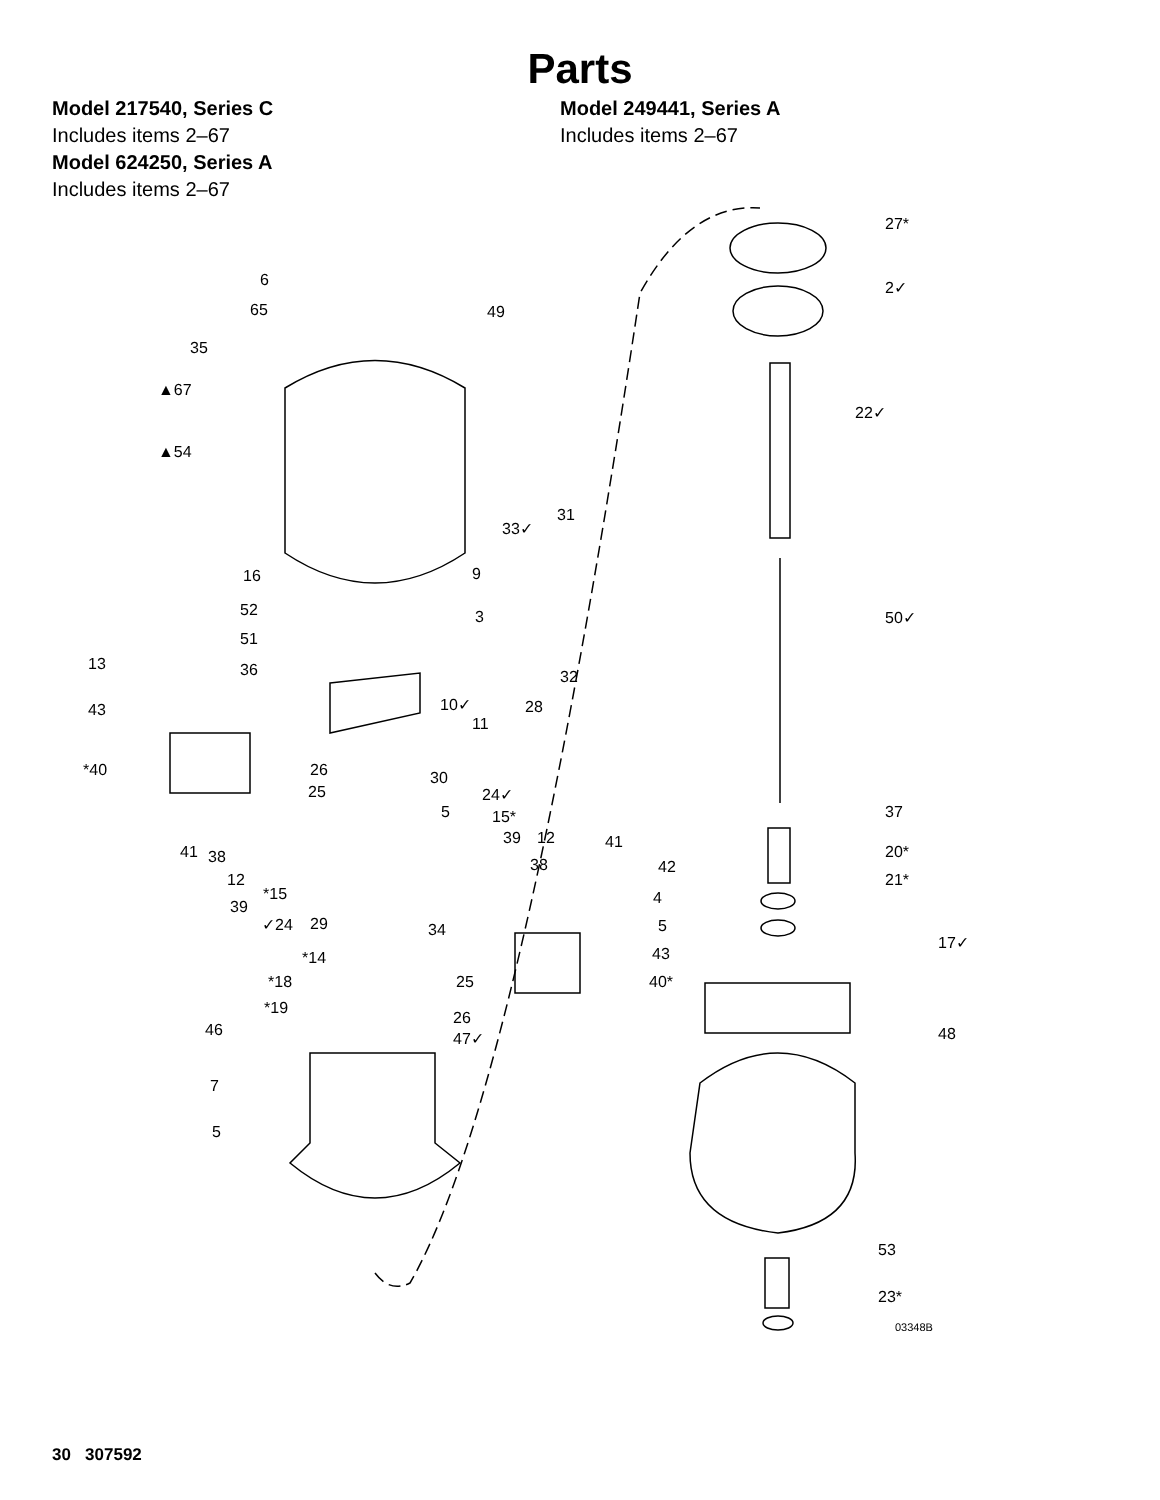Parts
Model 217540, Series C
Includes items 2–67
Model 624250, Series A
Includes items 2–67
Model 249441, Series A
Includes items 2–67
27*
2✓
22✓
50✓
37
20*
21*
17✓
48
53
23*
03348B
6
65 49
35
▲67
▲54
33✓
31
16 9
52 3
51
13 36 32
43 10✓ 28
11
26
*40 30
25 24✓
5 15*
39 12 41
41 38 38 42
12
*15 4
39
5
✓24 29 34
43
*14
*18 25 40*
*19
26
46 47✓
7
5
30 307592